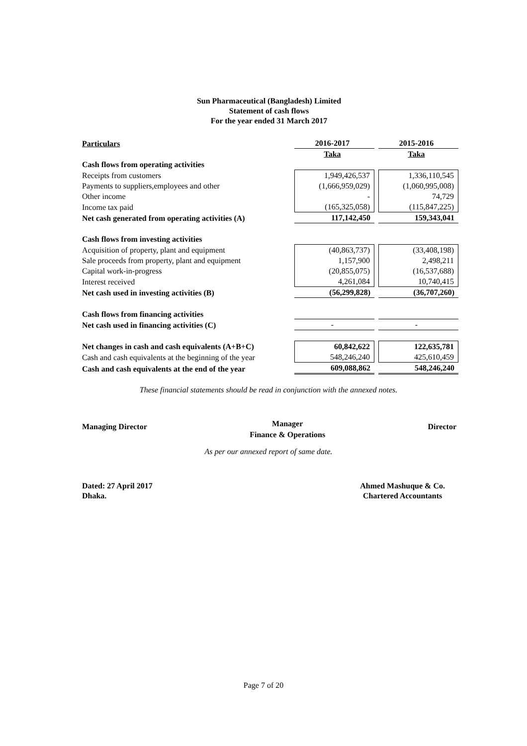Sun Pharmaceutical (Bangladesh) Limited
Statement of cash flows
For the year ended 31 March 2017
| Particulars | 2016-2017 | | 2015-2016 |
| --- | --- | --- | --- |
| | Taka | | Taka |
| Cash flows from operating activities | | | |
| Receipts from customers | 1,949,426,537 | | 1,336,110,545 |
| Payments to suppliers,employees and other | (1,666,959,029) | | (1,060,995,008) |
| Other income | - | | 74,729 |
| Income tax paid | (165,325,058) | | (115,847,225) |
| Net cash generated from operating activities (A) | 117,142,450 | | 159,343,041 |
| Cash flows from investing activities | | | |
| Acquisition of property, plant and equipment | (40,863,737) | | (33,408,198) |
| Sale proceeds from property, plant and equipment | 1,157,900 | | 2,498,211 |
| Capital work-in-progress | (20,855,075) | | (16,537,688) |
| Interest received | 4,261,084 | | 10,740,415 |
| Net cash used in investing activities (B) | (56,299,828) | | (36,707,260) |
| Cash flows from financing activities | | | |
| Net cash used in financing activities (C) | - | | - |
| Net changes in cash and cash equivalents (A+B+C) | 60,842,622 | | 122,635,781 |
| Cash and cash equivalents at the beginning of the year | 548,246,240 | | 425,610,459 |
| Cash and cash equivalents at the end of the year | 609,088,862 | | 548,246,240 |
These financial statements should be read in conjunction with the annexed notes.
Managing Director
Manager
Finance & Operations
Director
As per our annexed report of same date.
Dated: 27 April 2017
Dhaka.
Ahmed Mashuque & Co.
Chartered Accountants
Page 7 of 20